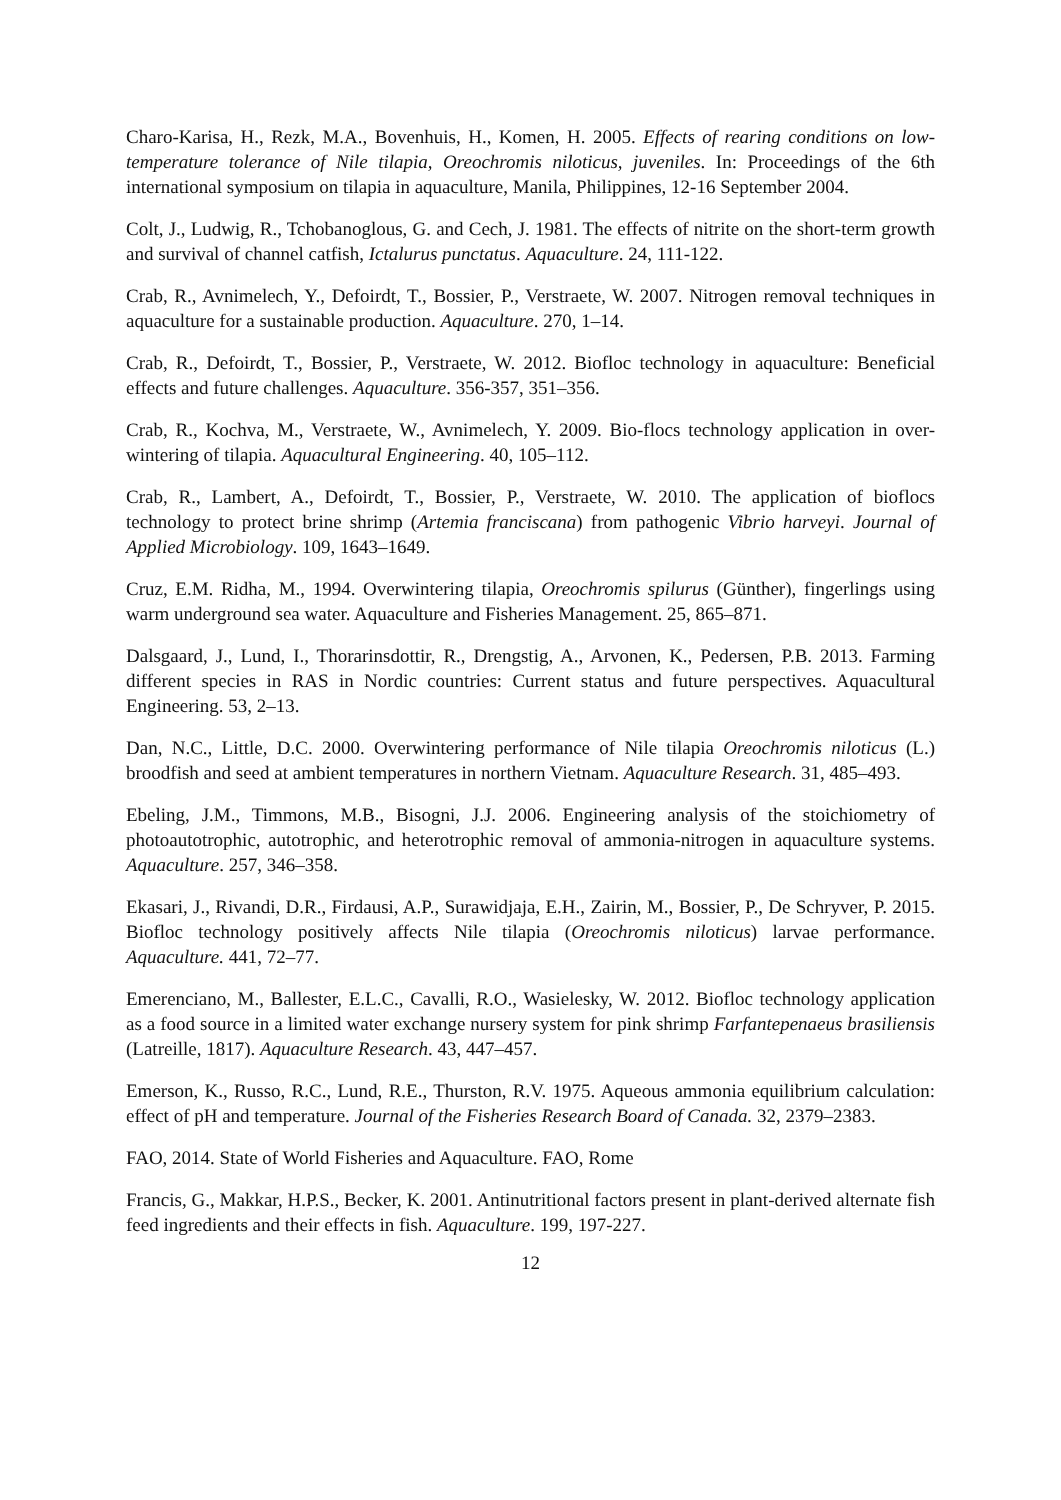Charo-Karisa, H., Rezk, M.A., Bovenhuis, H., Komen, H. 2005. Effects of rearing conditions on low-temperature tolerance of Nile tilapia, Oreochromis niloticus, juveniles. In: Proceedings of the 6th international symposium on tilapia in aquaculture, Manila, Philippines, 12-16 September 2004.
Colt, J., Ludwig, R., Tchobanoglous, G. and Cech, J. 1981. The effects of nitrite on the short-term growth and survival of channel catfish, Ictalurus punctatus. Aquaculture. 24, 111-122.
Crab, R., Avnimelech, Y., Defoirdt, T., Bossier, P., Verstraete, W. 2007. Nitrogen removal techniques in aquaculture for a sustainable production. Aquaculture. 270, 1–14.
Crab, R., Defoirdt, T., Bossier, P., Verstraete, W. 2012. Biofloc technology in aquaculture: Beneficial effects and future challenges. Aquaculture. 356-357, 351–356.
Crab, R., Kochva, M., Verstraete, W., Avnimelech, Y. 2009. Bio-flocs technology application in over-wintering of tilapia. Aquacultural Engineering. 40, 105–112.
Crab, R., Lambert, A., Defoirdt, T., Bossier, P., Verstraete, W. 2010. The application of bioflocs technology to protect brine shrimp (Artemia franciscana) from pathogenic Vibrio harveyi. Journal of Applied Microbiology. 109, 1643–1649.
Cruz, E.M. Ridha, M., 1994. Overwintering tilapia, Oreochromis spilurus (Günther), fingerlings using warm underground sea water. Aquaculture and Fisheries Management. 25, 865–871.
Dalsgaard, J., Lund, I., Thorarinsdottir, R., Drengstig, A., Arvonen, K., Pedersen, P.B. 2013. Farming different species in RAS in Nordic countries: Current status and future perspectives. Aquacultural Engineering. 53, 2–13.
Dan, N.C., Little, D.C. 2000. Overwintering performance of Nile tilapia Oreochromis niloticus (L.) broodfish and seed at ambient temperatures in northern Vietnam. Aquaculture Research. 31, 485–493.
Ebeling, J.M., Timmons, M.B., Bisogni, J.J. 2006. Engineering analysis of the stoichiometry of photoautotrophic, autotrophic, and heterotrophic removal of ammonia-nitrogen in aquaculture systems. Aquaculture. 257, 346–358.
Ekasari, J., Rivandi, D.R., Firdausi, A.P., Surawidjaja, E.H., Zairin, M., Bossier, P., De Schryver, P. 2015. Biofloc technology positively affects Nile tilapia (Oreochromis niloticus) larvae performance. Aquaculture. 441, 72–77.
Emerenciano, M., Ballester, E.L.C., Cavalli, R.O., Wasielesky, W. 2012. Biofloc technology application as a food source in a limited water exchange nursery system for pink shrimp Farfantepenaeus brasiliensis (Latreille, 1817). Aquaculture Research. 43, 447–457.
Emerson, K., Russo, R.C., Lund, R.E., Thurston, R.V. 1975. Aqueous ammonia equilibrium calculation: effect of pH and temperature. Journal of the Fisheries Research Board of Canada. 32, 2379–2383.
FAO, 2014. State of World Fisheries and Aquaculture. FAO, Rome
Francis, G., Makkar, H.P.S., Becker, K. 2001. Antinutritional factors present in plant-derived alternate fish feed ingredients and their effects in fish. Aquaculture. 199, 197-227.
12